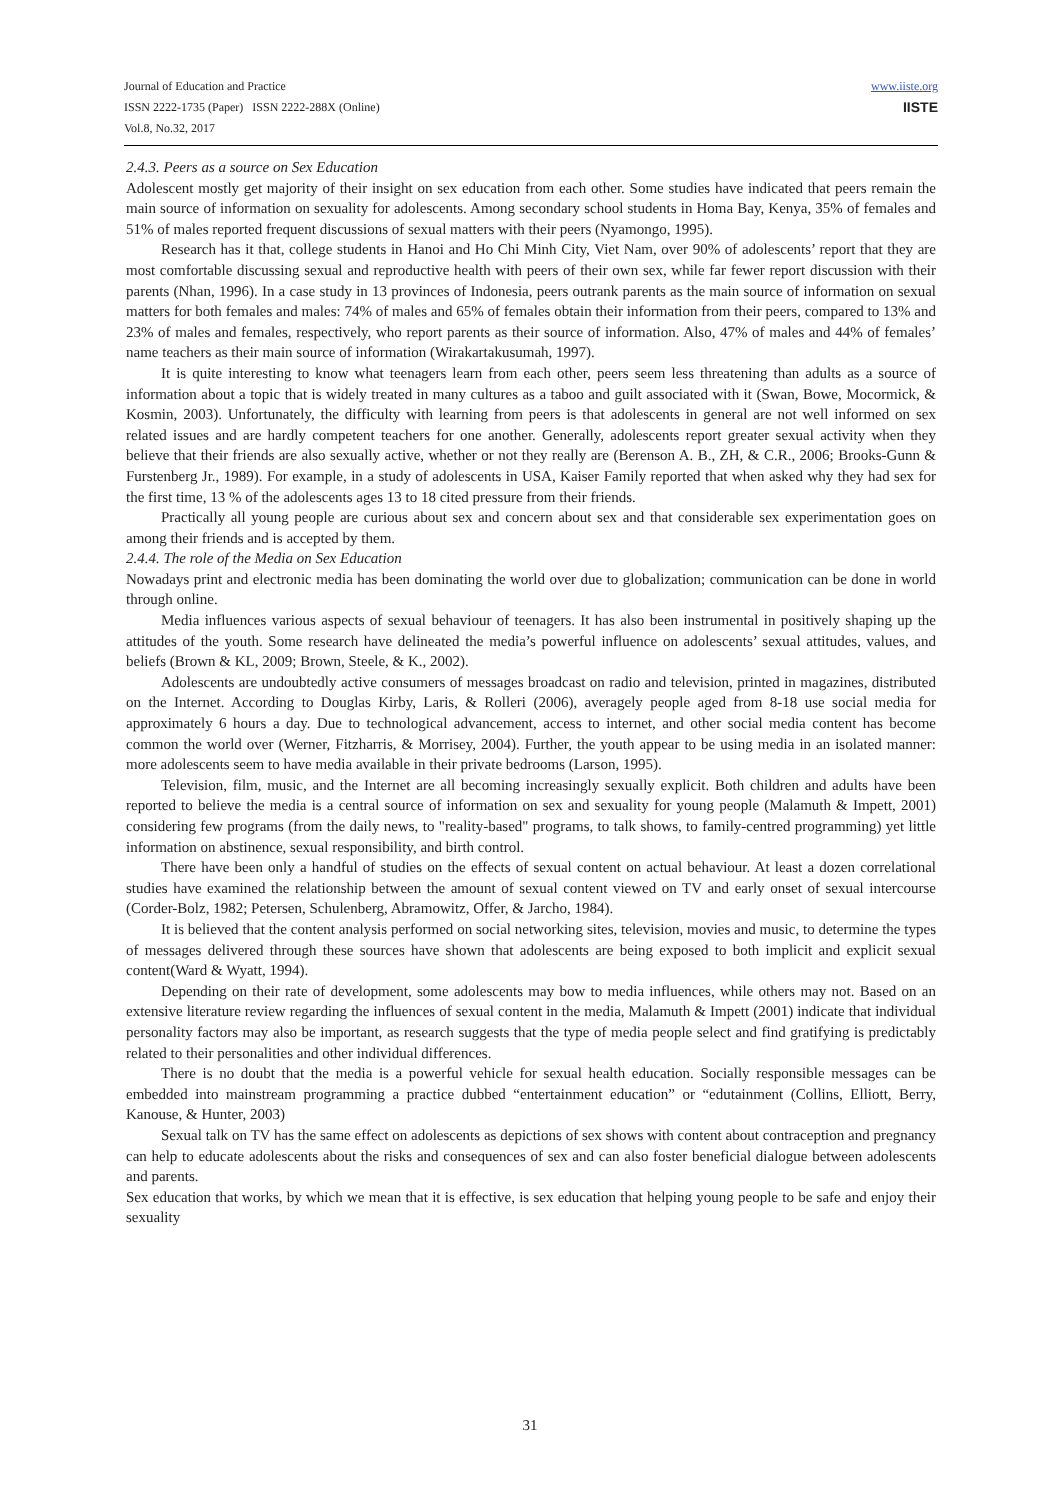Journal of Education and Practice
ISSN 2222-1735 (Paper) ISSN 2222-288X (Online)
Vol.8, No.32, 2017
www.iiste.org
IISTE
2.4.3. Peers as a source on Sex Education
Adolescent mostly get majority of their insight on sex education from each other. Some studies have indicated that peers remain the main source of information on sexuality for adolescents. Among secondary school students in Homa Bay, Kenya, 35% of females and 51% of males reported frequent discussions of sexual matters with their peers (Nyamongo, 1995).
Research has it that, college students in Hanoi and Ho Chi Minh City, Viet Nam, over 90% of adolescents’ report that they are most comfortable discussing sexual and reproductive health with peers of their own sex, while far fewer report discussion with their parents (Nhan, 1996). In a case study in 13 provinces of Indonesia, peers outrank parents as the main source of information on sexual matters for both females and males: 74% of males and 65% of females obtain their information from their peers, compared to 13% and 23% of males and females, respectively, who report parents as their source of information. Also, 47% of males and 44% of females’ name teachers as their main source of information (Wirakartakusumah, 1997).
It is quite interesting to know what teenagers learn from each other, peers seem less threatening than adults as a source of information about a topic that is widely treated in many cultures as a taboo and guilt associated with it (Swan, Bowe, Mocormick, & Kosmin, 2003). Unfortunately, the difficulty with learning from peers is that adolescents in general are not well informed on sex related issues and are hardly competent teachers for one another. Generally, adolescents report greater sexual activity when they believe that their friends are also sexually active, whether or not they really are (Berenson A. B., ZH, & C.R., 2006; Brooks-Gunn & Furstenberg Jr., 1989). For example, in a study of adolescents in USA, Kaiser Family reported that when asked why they had sex for the first time, 13 % of the adolescents ages 13 to 18 cited pressure from their friends.
Practically all young people are curious about sex and concern about sex and that considerable sex experimentation goes on among their friends and is accepted by them.
2.4.4. The role of the Media on Sex Education
Nowadays print and electronic media has been dominating the world over due to globalization; communication can be done in world through online.
Media influences various aspects of sexual behaviour of teenagers. It has also been instrumental in positively shaping up the attitudes of the youth. Some research have delineated the media’s powerful influence on adolescents’ sexual attitudes, values, and beliefs (Brown & KL, 2009; Brown, Steele, & K., 2002).
Adolescents are undoubtedly active consumers of messages broadcast on radio and television, printed in magazines, distributed on the Internet. According to Douglas Kirby, Laris, & Rolleri (2006), averagely people aged from 8-18 use social media for approximately 6 hours a day. Due to technological advancement, access to internet, and other social media content has become common the world over (Werner, Fitzharris, & Morrisey, 2004). Further, the youth appear to be using media in an isolated manner: more adolescents seem to have media available in their private bedrooms (Larson, 1995).
Television, film, music, and the Internet are all becoming increasingly sexually explicit. Both children and adults have been reported to believe the media is a central source of information on sex and sexuality for young people (Malamuth & Impett, 2001) considering few programs (from the daily news, to "reality-based" programs, to talk shows, to family-centred programming) yet little information on abstinence, sexual responsibility, and birth control.
There have been only a handful of studies on the effects of sexual content on actual behaviour. At least a dozen correlational studies have examined the relationship between the amount of sexual content viewed on TV and early onset of sexual intercourse (Corder-Bolz, 1982; Petersen, Schulenberg, Abramowitz, Offer, & Jarcho, 1984).
It is believed that the content analysis performed on social networking sites, television, movies and music, to determine the types of messages delivered through these sources have shown that adolescents are being exposed to both implicit and explicit sexual content(Ward & Wyatt, 1994).
Depending on their rate of development, some adolescents may bow to media influences, while others may not. Based on an extensive literature review regarding the influences of sexual content in the media, Malamuth & Impett (2001) indicate that individual personality factors may also be important, as research suggests that the type of media people select and find gratifying is predictably related to their personalities and other individual differences.
There is no doubt that the media is a powerful vehicle for sexual health education. Socially responsible messages can be embedded into mainstream programming a practice dubbed “entertainment education” or “edutainment (Collins, Elliott, Berry, Kanouse, & Hunter, 2003)
Sexual talk on TV has the same effect on adolescents as depictions of sex shows with content about contraception and pregnancy can help to educate adolescents about the risks and consequences of sex and can also foster beneficial dialogue between adolescents and parents.
Sex education that works, by which we mean that it is effective, is sex education that helping young people to be safe and enjoy their sexuality
31